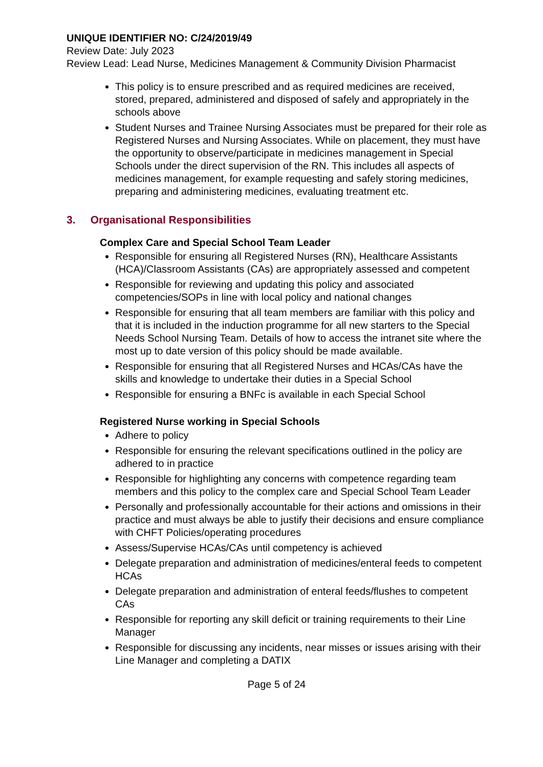UNIQUE IDENTIFIER NO: C/24/2019/49
Review Date: July 2023
Review Lead: Lead Nurse, Medicines Management & Community Division Pharmacist
This policy is to ensure prescribed and as required medicines are received, stored, prepared, administered and disposed of safely and appropriately in the schools above
Student Nurses and Trainee Nursing Associates must be prepared for their role as Registered Nurses and Nursing Associates. While on placement, they must have the opportunity to observe/participate in medicines management in Special Schools under the direct supervision of the RN. This includes all aspects of medicines management, for example requesting and safely storing medicines, preparing and administering medicines, evaluating treatment etc.
3. Organisational Responsibilities
Complex Care and Special School Team Leader
Responsible for ensuring all Registered Nurses (RN), Healthcare Assistants (HCA)/Classroom Assistants (CAs) are appropriately assessed and competent
Responsible for reviewing and updating this policy and associated competencies/SOPs in line with local policy and national changes
Responsible for ensuring that all team members are familiar with this policy and that it is included in the induction programme for all new starters to the Special Needs School Nursing Team. Details of how to access the intranet site where the most up to date version of this policy should be made available.
Responsible for ensuring that all Registered Nurses and HCAs/CAs have the skills and knowledge to undertake their duties in a Special School
Responsible for ensuring a BNFc is available in each Special School
Registered Nurse working in Special Schools
Adhere to policy
Responsible for ensuring the relevant specifications outlined in the policy are adhered to in practice
Responsible for highlighting any concerns with competence regarding team members and this policy to the complex care and Special School Team Leader
Personally and professionally accountable for their actions and omissions in their practice and must always be able to justify their decisions and ensure compliance with CHFT Policies/operating procedures
Assess/Supervise HCAs/CAs until competency is achieved
Delegate preparation and administration of medicines/enteral feeds to competent HCAs
Delegate preparation and administration of enteral feeds/flushes to competent CAs
Responsible for reporting any skill deficit or training requirements to their Line Manager
Responsible for discussing any incidents, near misses or issues arising with their Line Manager and completing a DATIX
Page 5 of 24